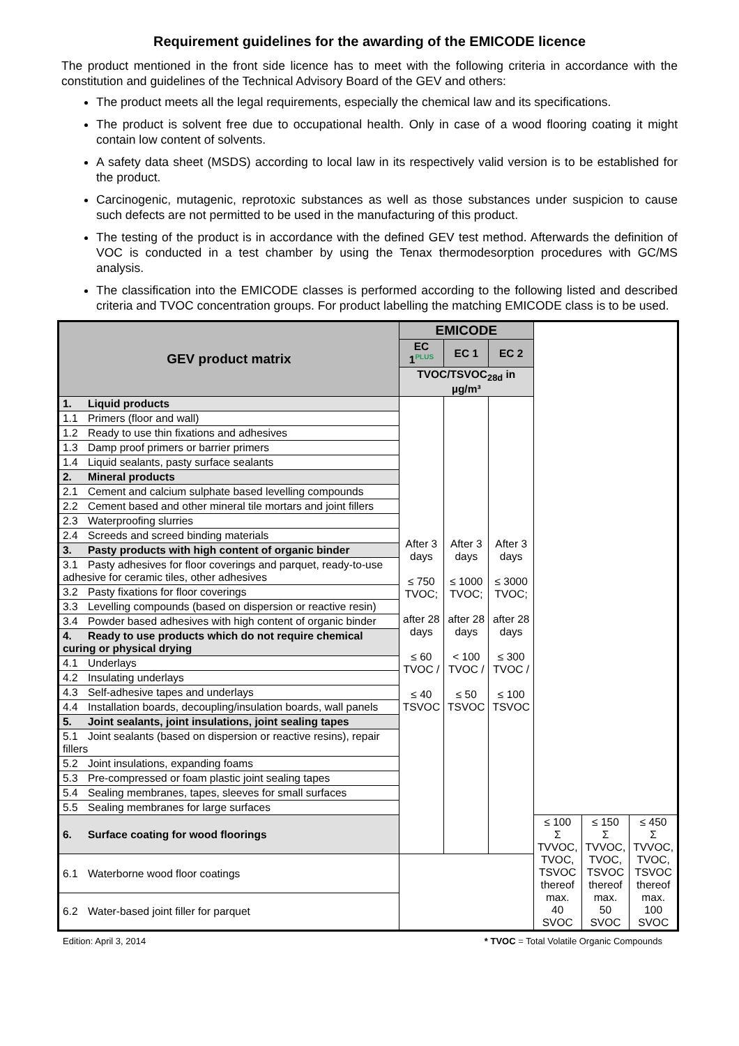Requirement guidelines for the awarding of the EMICODE licence
The product mentioned in the front side licence has to meet with the following criteria in accordance with the constitution and guidelines of the Technical Advisory Board of the GEV and others:
The product meets all the legal requirements, especially the chemical law and its specifications.
The product is solvent free due to occupational health. Only in case of a wood flooring coating it might contain low content of solvents.
A safety data sheet (MSDS) according to local law in its respectively valid version is to be established for the product.
Carcinogenic, mutagenic, reprotoxic substances as well as those substances under suspicion to cause such defects are not permitted to be used in the manufacturing of this product.
The testing of the product is in accordance with the defined GEV test method. Afterwards the definition of VOC is conducted in a test chamber by using the Tenax thermodesorption procedures with GC/MS analysis.
The classification into the EMICODE classes is performed according to the following listed and described criteria and TVOC concentration groups. For product labelling the matching EMICODE class is to be used.
| GEV product matrix | EMICODE | | | | | |
| --- | --- | --- | --- | --- | --- | --- |
| | EC 1<sup>PLUS</sup> | EC 1 | EC 2 | | | |
| | TVOC/TSVOC<sub>28d</sub> in µg/m³ | | | | | |
| 1. Liquid products | After 3 days ≤ 750 TVOC; after 28 days ≤ 60 TVOC / ≤ 40 TSVOC | After 3 days ≤ 1000 TVOC; after 28 days < 100 TVOC / ≤ 50 TSVOC | After 3 days ≤ 3000 TVOC; after 28 days ≤ 300 TVOC / ≤ 100 TSVOC | | | |
| 1.1 Primers (floor and wall) | | | | | | |
| 1.2 Ready to use thin fixations and adhesives | | | | | | |
| 1.3 Damp proof primers or barrier primers | | | | | | |
| 1.4 Liquid sealants, pasty surface sealants | | | | | | |
| 2. Mineral products | | | | | | |
| 2.1 Cement and calcium sulphate based levelling compounds | | | | | | |
| 2.2 Cement based and other mineral tile mortars and joint fillers | | | | | | |
| 2.3 Waterproofing slurries | | | | | | |
| 2.4 Screeds and screed binding materials | | | | | | |
| 3. Pasty products with high content of organic binder | | | | | | |
| 3.1 Pasty adhesives for floor coverings and parquet, ready-to-use adhesive for ceramic tiles, other adhesives | | | | | | |
| 3.2 Pasty fixations for floor coverings | | | | | | |
| 3.3 Levelling compounds (based on dispersion or reactive resin) | | | | | | |
| 3.4 Powder based adhesives with high content of organic binder | | | | | | |
| 4. Ready to use products which do not require chemical curing or physical drying | | | | | | |
| 4.1 Underlays | | | | | | |
| 4.2 Insulating underlays | | | | | | |
| 4.3 Self-adhesive tapes and underlays | | | | | | |
| 4.4 Installation boards, decoupling/insulation boards, wall panels | | | | | | |
| 5. Joint sealants, joint insulations, joint sealing tapes | | | | | | |
| 5.1 Joint sealants (based on dispersion or reactive resins), repair fillers | | | | | | |
| 5.2 Joint insulations, expanding foams | | | | | | |
| 5.3 Pre-compressed or foam plastic joint sealing tapes | | | | | | |
| 5.4 Sealing membranes, tapes, sleeves for small surfaces | | | | | | |
| 5.5 Sealing membranes for large surfaces | | | | | | |
| 6. Surface coating for wood floorings | | | | ≤ 100 Σ TVVOC, TVOC, TSVOC thereof max. 40 SVOC | ≤ 150 Σ TVVOC, TVOC, TSVOC thereof max. 50 SVOC | ≤ 450 Σ TVVOC, TVOC, TSVOC thereof max. 100 SVOC |
| 6.1 Waterborne wood floor coatings | | | | | | |
| 6.2 Water-based joint filler for parquet | | | | | | |
Edition: April 3, 2014 * TVOC = Total Volatile Organic Compounds